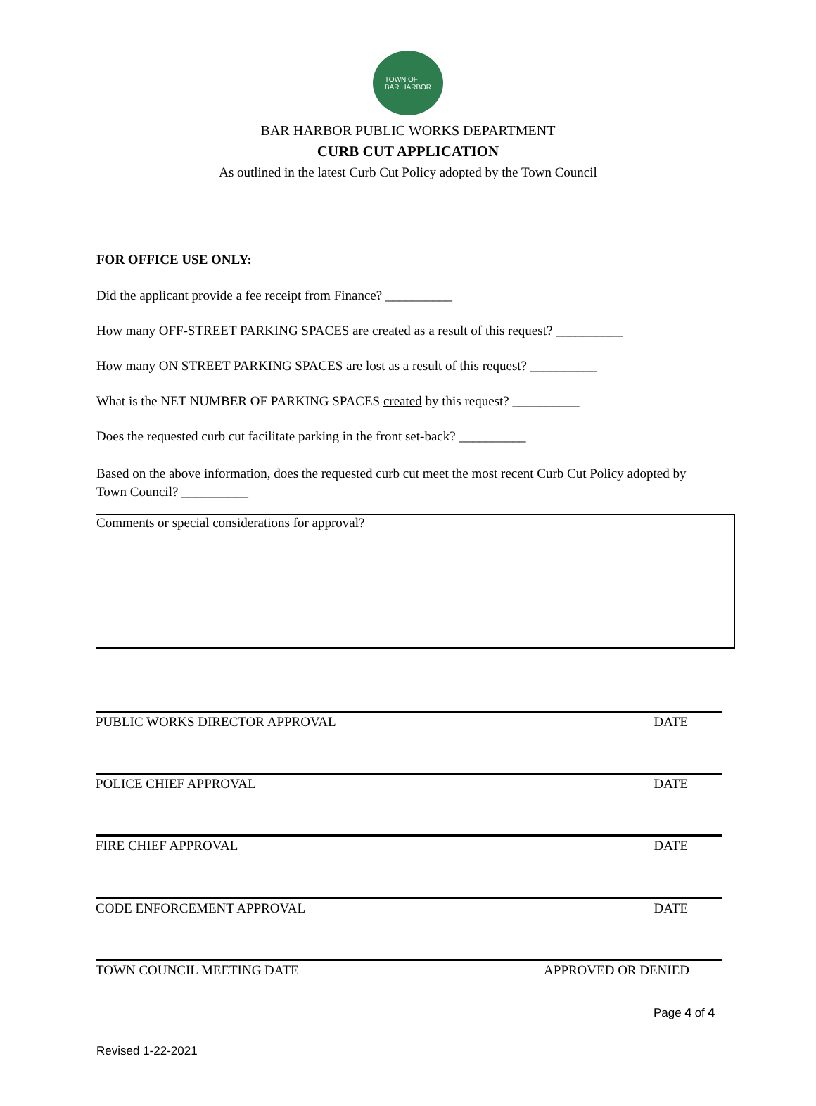TOWN OF
BAR HARBOR
BAR HARBOR PUBLIC WORKS DEPARTMENT
CURB CUT APPLICATION
As outlined in the latest Curb Cut Policy adopted by the Town Council
FOR OFFICE USE ONLY:
Did the applicant provide a fee receipt from Finance? __________
How many OFF-STREET PARKING SPACES are created as a result of this request? __________
How many ON STREET PARKING SPACES are lost as a result of this request? __________
What is the NET NUMBER OF PARKING SPACES created by this request? __________
Does the requested curb cut facilitate parking in the front set-back? __________
Based on the above information, does the requested curb cut meet the most recent Curb Cut Policy adopted by Town Council? __________
Comments or special considerations for approval?
PUBLIC WORKS DIRECTOR APPROVAL DATE
POLICE CHIEF APPROVAL DATE
FIRE CHIEF APPROVAL DATE
CODE ENFORCEMENT APPROVAL DATE
TOWN COUNCIL MEETING DATE APPROVED OR DENIED
Page 4 of 4
Revised 1-22-2021